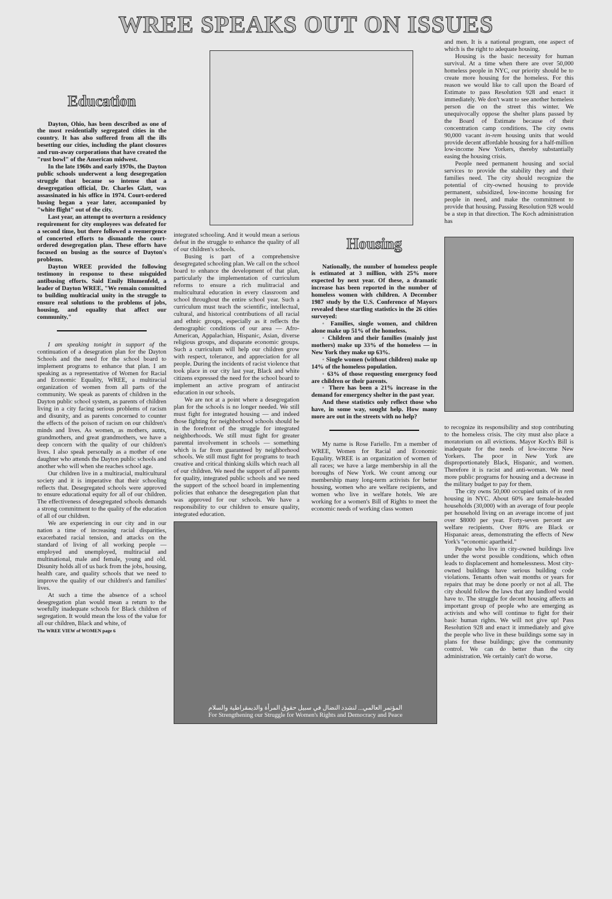WREE SPEAKS OUT ON ISSUES
Education
Dayton, Ohio, has been described as one of the most residentially segregated cities in the country. It has also suffered from all the ills besetting our cities, including the plant closures and run-away corporations that have created the "rust bowl" of the American midwest.
In the late 1960s and early 1970s, the Dayton public schools underwent a long desegregation struggle that became so intense that a desegregation official, Dr. Charles Glatt, was assassinated in his office in 1974. Court-ordered busing began a year later, accompanied by "white flight" out of the city.
Last year, an attempt to overturn a residency requirement for city employees was defeated for a second time, but there followed a reemergence of concerted efforts to dismantle the court-ordered desegregation plan. These efforts have focused on busing as the source of Dayton's problems.
Dayton WREE provided the following testimony in response to these misguided antibusing efforts. Said Emily Blumenfeld, a leader of Dayton WREE, "We remain committed to building multiracial unity in the struggle to ensure real solutions to the problems of jobs, housing, and equality that affect our community."
I am speaking tonight in support of the continuation of a desegration plan for the Dayton Schools and the need for the school board to implement programs to enhance that plan. I am speaking as a representative of Women for Racial and Economic Equality, WREE, a multiracial organization of women from all parts of the community. We speak as parents of children in the Dayton public school system, as parents of children living in a city facing serious problems of racism and disunity, and as parents concerned to counter the effects of the poison of racism on our children's minds and lives. As women, as mothers, aunts, grandmothers, and great grandmothers, we have a deep concern with the quality of our children's lives. I also speak personally as a mother of one daughter who attends the Dayton public schools and another who will when she reaches school age.
Our children live in a multiracial, multicultural society and it is imperative that their schooling reflects that. Desegregated schools were approved to ensure educational equity for all of our children. The effectiveness of desegregated schools demands a strong commitment to the quality of the education of all of our children.
We are experiencing in our city and in our nation a time of increasing racial disparities, exacerbated racial tension, and attacks on the standard of living of all working people — employed and unemployed, multiracial and multinational, male and female, young and old. Disunity holds all of us back from the jobs, housing, health care, and quality schools that we need to improve the quality of our children's and families' lives.
At such a time the absence of a school desegregation plan would mean a return to the woefully inadequate schools for Black children of segregation. It would mean the loss of the value for all our children, Black and white, of
The WREE VIEW of WOMEN page 6
integrated schooling. And it would mean a serious defeat in the struggle to enhance the quality of all of our children's schools.
Busing is part of a comprehensive desegregated schooling plan. We call on the school board to enhance the development of that plan, particularly the implementation of curriculum reforms to ensure a rich mulitracial and multicultural education in every classroom and school throughout the entire school year. Such a curriculum must teach the scientific, intellectual, cultural, and historical contributions of all racial and ethnic groups, especially as it reflects the demographic conditions of our area — Afro-American, Appalachian, Hispanic, Asian, diverse religious groups, and disparate economic groups. Such a curriculum will help our children grow with respect, tolerance, and appreciation for all people. During the incidents of racist violence that took place in our city last year, Black and white citizens expressed the need for the school board to implement an active program of antiracist education in our schools.
We are not at a point where a desegregation plan for the schools is no longer needed. We still must fight for integrated housing — and indeed those fighting for neighborhood schools should be in the forefront of the struggle for integrated neighborhoods. We still must fight for greater parental involvement in schools — something which is far from guaranteed by neighborhood schools. We still must fight for programs to teach creative and critical thinking skills which reach all of our children. We need the support of all parents for quality, integrated public schools and we need the support of the school board in implementing policies that enhance the desegregation plan that was approved for our schools. We have a responsibility to our children to ensure quality, integrated education.
Housing
Nationally, the number of homeless people is estimated at 3 million, with 25% more expected by next year. Of these, a dramatic increase has been reported in the number of homeless women with children. A December 1987 study by the U.S. Conference of Mayors revealed these startling statistics in the 26 cities surveyed:
◦ Families, single women, and children alone make up 51% of the homeless.
◦ Children and their families (mainly just mothers) make up 33% of the homeless — in New York they make up 63%.
◦ Single women (without children) make up 14% of the homeless population.
◦ 63% of those requesting emergency food are children or their parents.
◦ There has been a 21% increase in the demand for emergency shelter in the past year.
And these statistics only reflect those who have, in some way, sought help. How many more are out in the streets with no help?
My name is Rose Fariello. I'm a member of WREE, Women for Racial and Economic Equality. WREE is an organization of women of all races; we have a large membership in all the boroughs of New York. We count among our membership many long-term activists for better housing, women who are welfare recipients, and women who live in welfare hotels. We are working for a women's Bill of Rights to meet the economic needs of working class women
المؤتمر العالمي... لنشدد النضال في سبيل حقوق المرأة والديمقراطية والسلام
For Strengthening our Struggle for Women's Rights and Democracy and Peace
and men. It is a national program, one aspect of which is the right to adequate housing.
Housing is the basic necessity for human survival. At a time when there are over 50,000 homeless people in NYC, our priority should be to create more housing for the homeless. For this reason we would like to call upon the Board of Estimate to pass Resolution 928 and enact it immediately. We don't want to see another homeless person die on the street this winter. We unequivocally oppose the shelter plans passed by the Board of Estimate because of their concentration camp conditions. The city owns 90,000 vacant in-rem housing units that would provide decent affordable housing for a half-million low-income New Yorkers, thereby substantially easing the housing crisis.
People need permanent housing and social services to provide the stability they and their families need. The city should recognize the potential of city-owned housing to provide permanent, subsidized, low-income housing for people in need, and make the commitment to provide that housing. Passing Resolution 928 would be a step in that direction. The Koch administration has
to recognize its responsibility and stop contributing to the homeless crisis. The city must also place a moratorium on all evictions. Mayor Koch's Bill is inadequate for the needs of low-income New Yorkers. The poor in New York are disproportionately Black, Hispanic, and women. Therefore it is racist and anti-woman. We need more public programs for housing and a decrease in the military budget to pay for them.
The city owns 50,000 occupied units of in rem housing in NYC. About 60% are female-headed households (30,000) with an average of four people per household living on an average income of just over $8000 per year. Forty-seven percent are welfare recipients. Over 80% are Black or Hispanaic areas, demonstrating the effects of New York's "economic apartheid."
People who live in city-owned buildings live under the worst possible conditions, which often leads to displacement and homelessness. Most city-owned buildings have serious building code violations. Tenants often wait months or years for repairs that may be done poorly or not al all. The city should follow the laws that any landlord would have to. The struggle for decent housing affects an important group of people who are emerging as activists and who will continue to fight for their basic human rights. We will not give up! Pass Resolution 928 and enact it immediately and give the people who live in these buildings some say in plans for these buildings; give the community control. We can do better than the city administration. We certainly can't do worse.